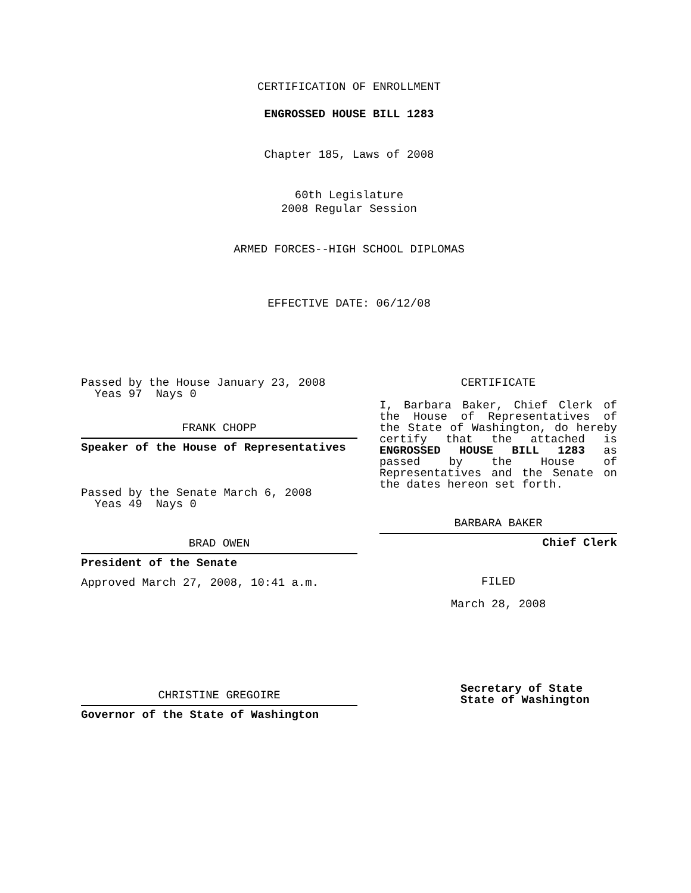CERTIFICATION OF ENROLLMENT
ENGROSSED HOUSE BILL 1283
Chapter 185, Laws of 2008
60th Legislature
2008 Regular Session
ARMED FORCES--HIGH SCHOOL DIPLOMAS
EFFECTIVE DATE: 06/12/08
Passed by the House January 23, 2008
Yeas 97 Nays 0
FRANK CHOPP
Speaker of the House of Representatives
Passed by the Senate March 6, 2008
Yeas 49 Nays 0
BRAD OWEN
President of the Senate
Approved March 27, 2008, 10:41 a.m.
CHRISTINE GREGOIRE
Governor of the State of Washington
CERTIFICATE
I, Barbara Baker, Chief Clerk of the House of Representatives of the State of Washington, do hereby certify that the attached is ENGROSSED HOUSE BILL 1283 as passed by the House of Representatives and the Senate on
the dates hereon set forth.
BARBARA BAKER
Chief Clerk
FILED
March 28, 2008
Secretary of State
State of Washington